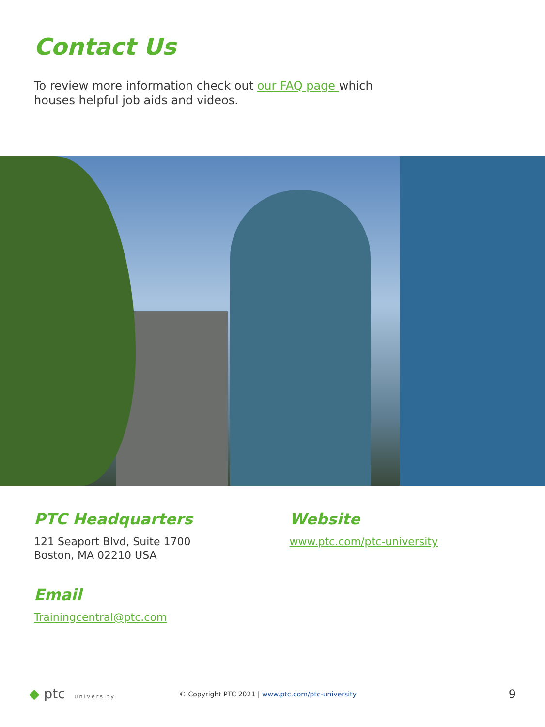Contact Us
To review more information check out our FAQ page which houses helpful job aids and videos.
PTC Headquarters
121 Seaport Blvd, Suite 1700
Boston, MA 02210 USA
Email
Trainingcentral@ptc.com
Website
www.ptc.com/ptc-university
◆ ptc university
© Copyright PTC 2021 | www.ptc.com/ptc-university
9